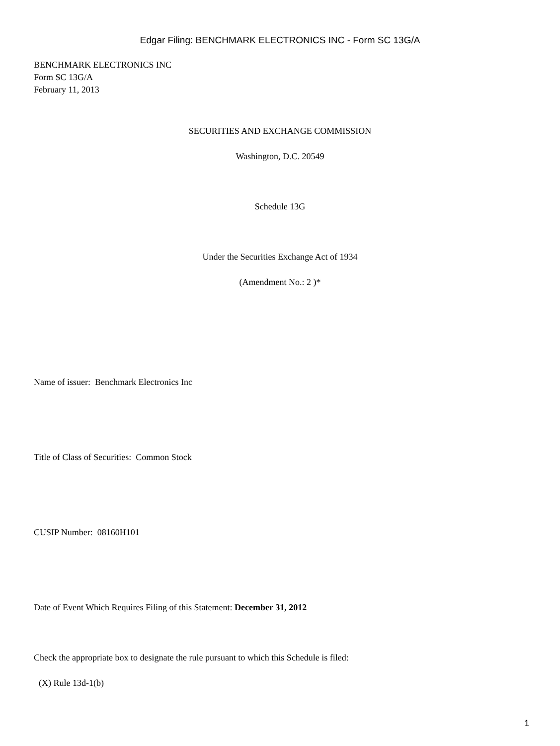Edgar Filing: BENCHMARK ELECTRONICS INC - Form SC 13G/A
BENCHMARK ELECTRONICS INC
Form SC 13G/A
February 11, 2013
SECURITIES AND EXCHANGE COMMISSION
Washington, D.C. 20549
Schedule 13G
Under the Securities Exchange Act of 1934
(Amendment No.: 2 )*
Name of issuer: Benchmark Electronics Inc
Title of Class of Securities: Common Stock
CUSIP Number: 08160H101
Date of Event Which Requires Filing of this Statement: December 31, 2012
Check the appropriate box to designate the rule pursuant to which this Schedule is filed:
(X) Rule 13d-1(b)
1